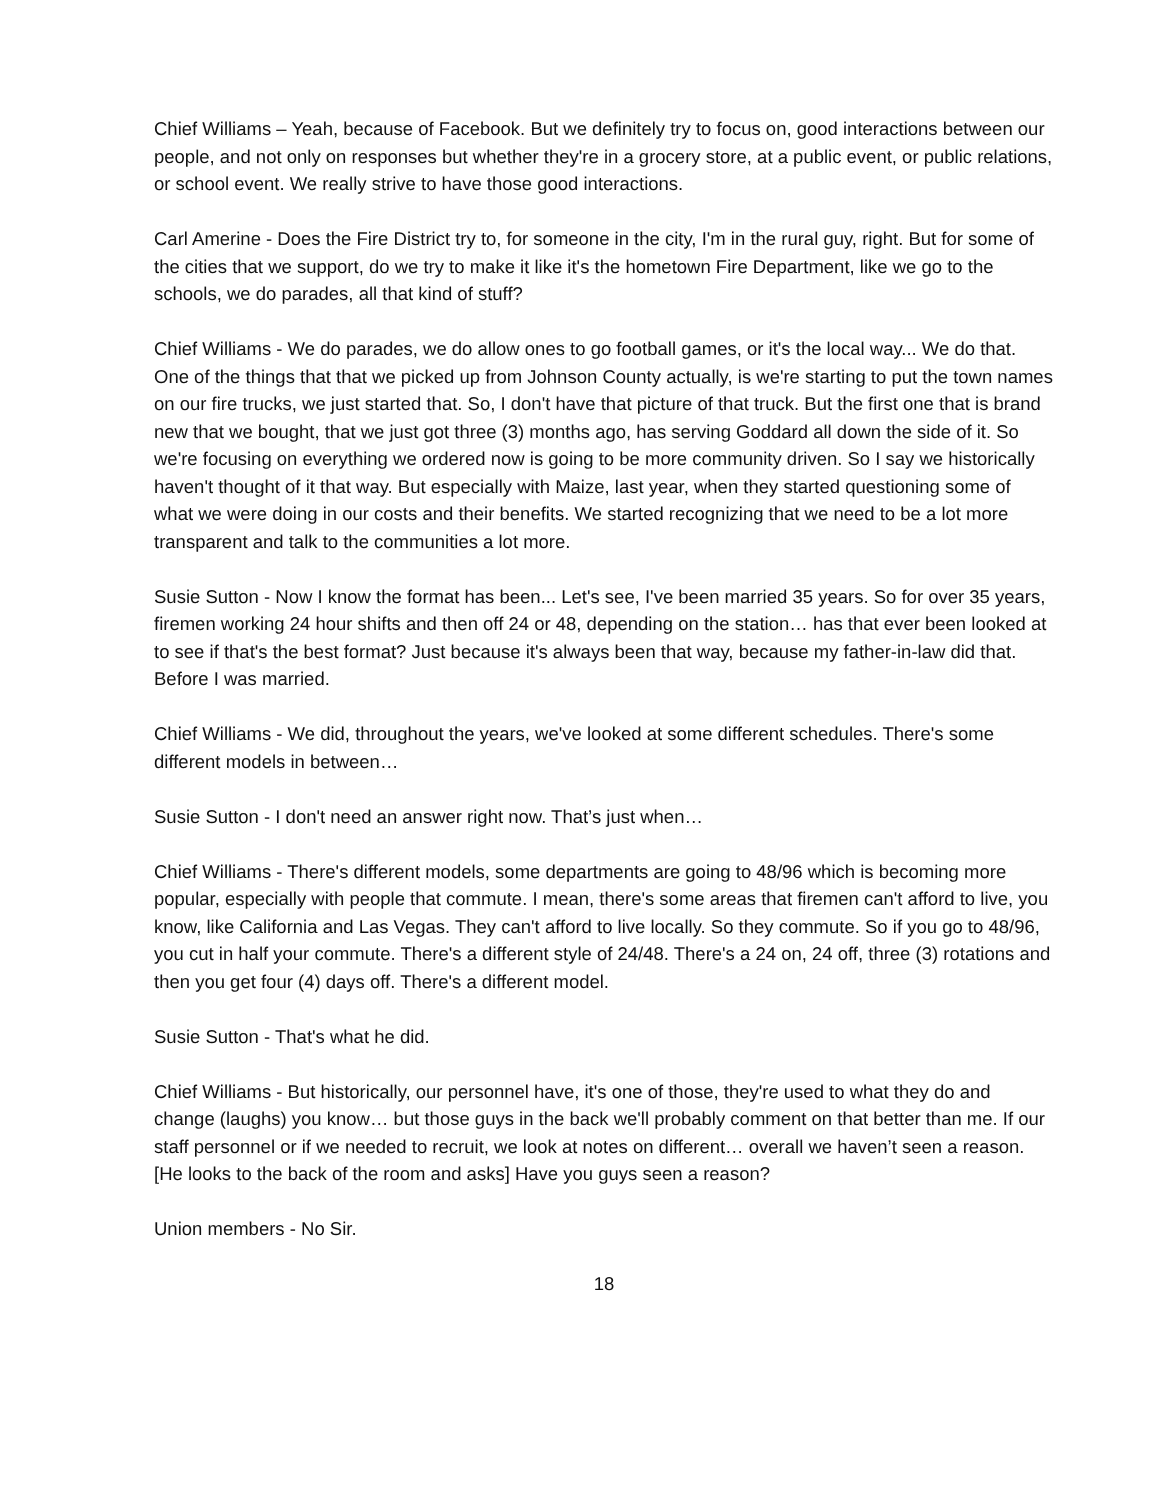Chief Williams – Yeah, because of Facebook. But we definitely try to focus on, good interactions between our people, and not only on responses but whether they're in a grocery store, at a public event, or public relations, or school event. We really strive to have those good interactions.
Carl Amerine - Does the Fire District try to, for someone in the city, I'm in the rural guy, right. But for some of the cities that we support, do we try to make it like it's the hometown Fire Department, like we go to the schools, we do parades, all that kind of stuff?
Chief Williams - We do parades, we do allow ones to go football games, or it's the local way... We do that. One of the things that that we picked up from Johnson County actually, is we're starting to put the town names on our fire trucks, we just started that. So, I don't have that picture of that truck. But the first one that is brand new that we bought, that we just got three (3) months ago, has serving Goddard all down the side of it. So we're focusing on everything we ordered now is going to be more community driven. So I say we historically haven't thought of it that way. But especially with Maize, last year, when they started questioning some of what we were doing in our costs and their benefits. We started recognizing that we need to be a lot more transparent and talk to the communities a lot more.
Susie Sutton - Now I know the format has been... Let's see, I've been married 35 years. So for over 35 years, firemen working 24 hour shifts and then off 24 or 48, depending on the station… has that ever been looked at to see if that's the best format? Just because it's always been that way, because my father-in-law did that. Before I was married.
Chief Williams - We did, throughout the years, we've looked at some different schedules. There's some different models in between…
Susie Sutton - I don't need an answer right now. That’s just when…
Chief Williams - There's different models, some departments are going to 48/96 which is becoming more popular, especially with people that commute. I mean, there's some areas that firemen can't afford to live, you know, like California and Las Vegas. They can't afford to live locally. So they commute. So if you go to 48/96, you cut in half your commute. There's a different style of 24/48. There's a 24 on, 24 off, three (3) rotations and then you get four (4) days off. There's a different model.
Susie Sutton - That's what he did.
Chief Williams - But historically, our personnel have, it's one of those, they're used to what they do and change (laughs) you know… but those guys in the back we'll probably comment on that better than me. If our staff personnel or if we needed to recruit, we look at notes on different… overall we haven’t seen a reason. [He looks to the back of the room and asks] Have you guys seen a reason?
Union members - No Sir.
18